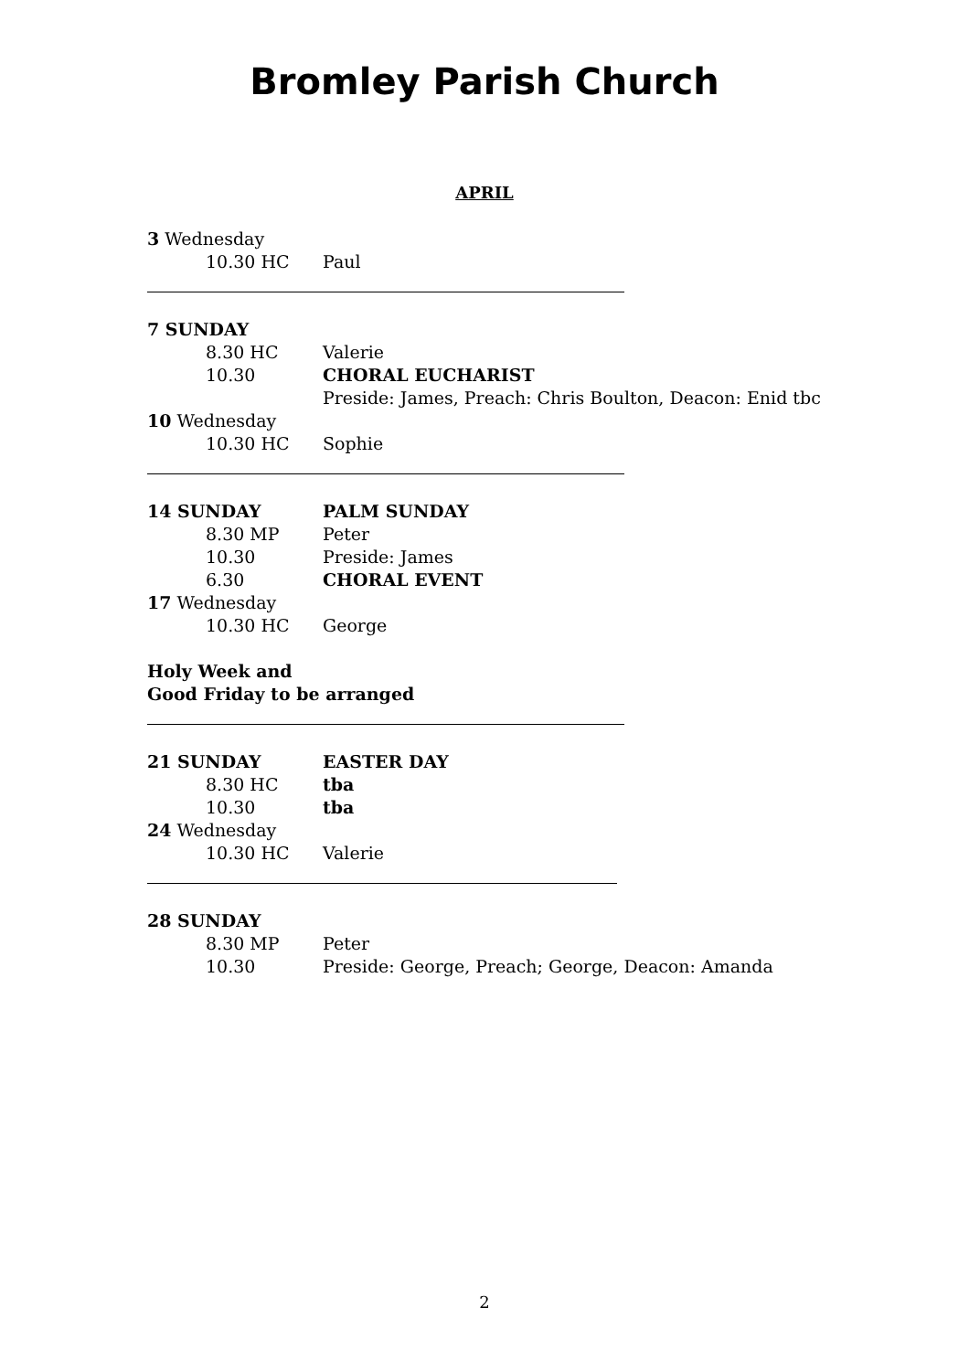Bromley Parish Church
APRIL
3 Wednesday
10.30 HC Paul
7 SUNDAY
8.30 HC Valerie
10.30 CHORAL EUCHARIST
Preside: James, Preach: Chris Boulton, Deacon: Enid tbc
10 Wednesday
10.30 HC Sophie
14 SUNDAY PALM SUNDAY
8.30 MP Peter
10.30 Preside: James
6.30 CHORAL EVENT
17 Wednesday
10.30 HC George
Holy Week and
Good Friday to be arranged
21 SUNDAY EASTER DAY
8.30 HC tba
10.30 tba
24 Wednesday
10.30 HC Valerie
28 SUNDAY
8.30 MP Peter
10.30 Preside: George, Preach; George, Deacon: Amanda
2